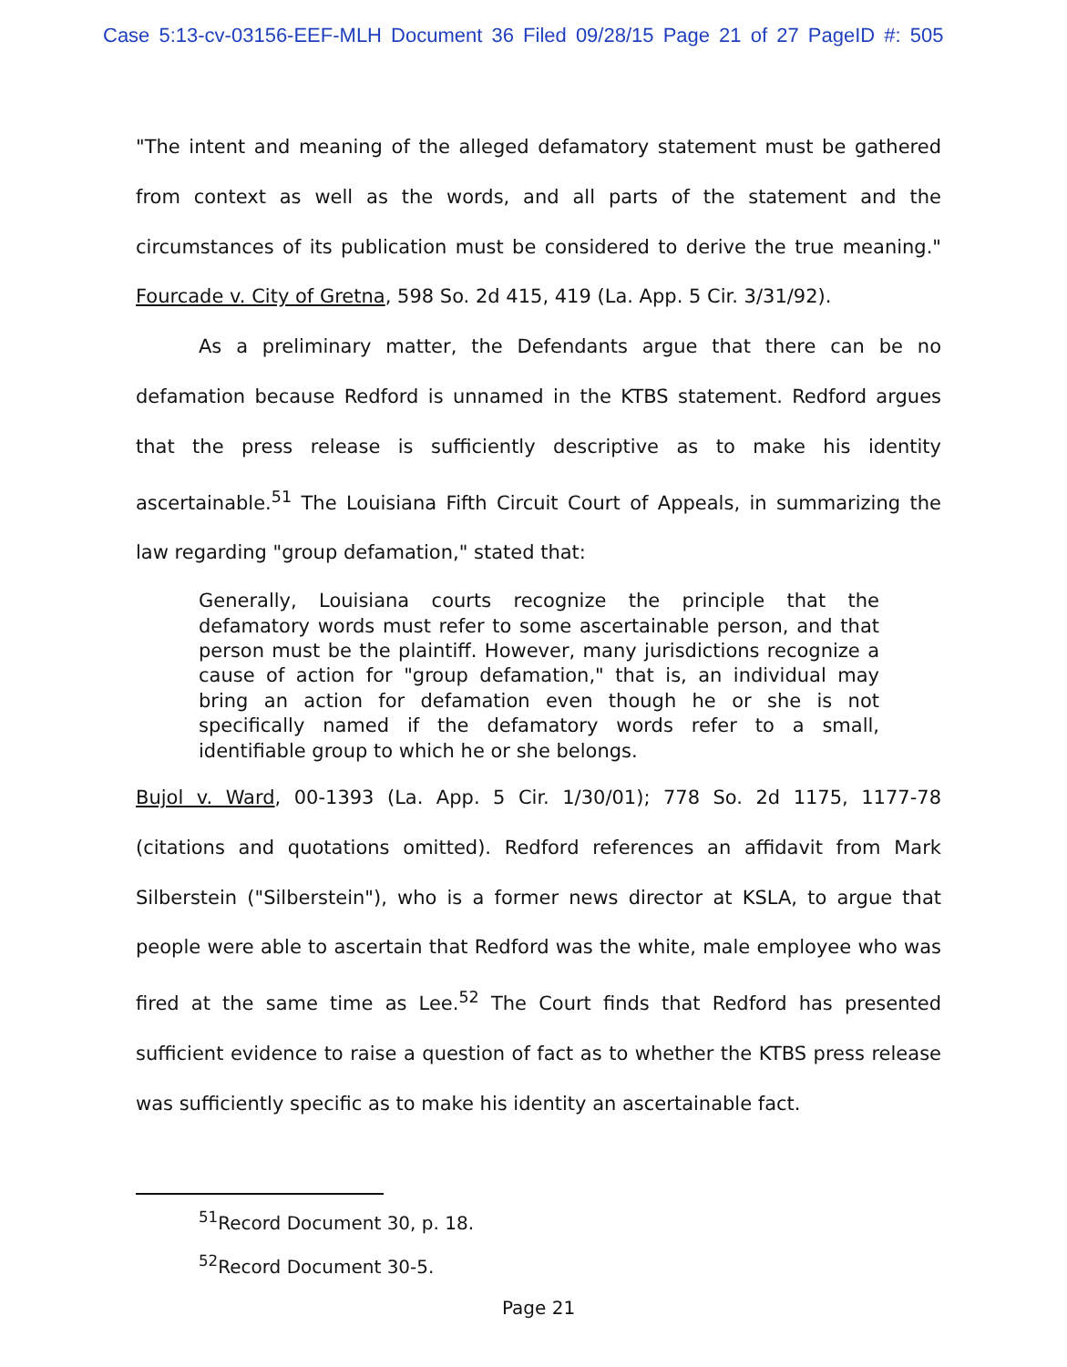Case 5:13-cv-03156-EEF-MLH Document 36 Filed 09/28/15 Page 21 of 27 PageID #: 505
"The intent and meaning of the alleged defamatory statement must be gathered from context as well as the words, and all parts of the statement and the circumstances of its publication must be considered to derive the true meaning." Fourcade v. City of Gretna, 598 So. 2d 415, 419 (La. App. 5 Cir. 3/31/92).
As a preliminary matter, the Defendants argue that there can be no defamation because Redford is unnamed in the KTBS statement. Redford argues that the press release is sufficiently descriptive as to make his identity ascertainable.<sup>51</sup> The Louisiana Fifth Circuit Court of Appeals, in summarizing the law regarding "group defamation," stated that:
Generally, Louisiana courts recognize the principle that the defamatory words must refer to some ascertainable person, and that person must be the plaintiff. However, many jurisdictions recognize a cause of action for "group defamation," that is, an individual may bring an action for defamation even though he or she is not specifically named if the defamatory words refer to a small, identifiable group to which he or she belongs.
Bujol v. Ward, 00-1393 (La. App. 5 Cir. 1/30/01); 778 So. 2d 1175, 1177-78 (citations and quotations omitted). Redford references an affidavit from Mark Silberstein ("Silberstein"), who is a former news director at KSLA, to argue that people were able to ascertain that Redford was the white, male employee who was fired at the same time as Lee.<sup>52</sup> The Court finds that Redford has presented sufficient evidence to raise a question of fact as to whether the KTBS press release was sufficiently specific as to make his identity an ascertainable fact.
<sup>51</sup> Record Document 30, p. 18.
<sup>52</sup> Record Document 30-5.
Page 21